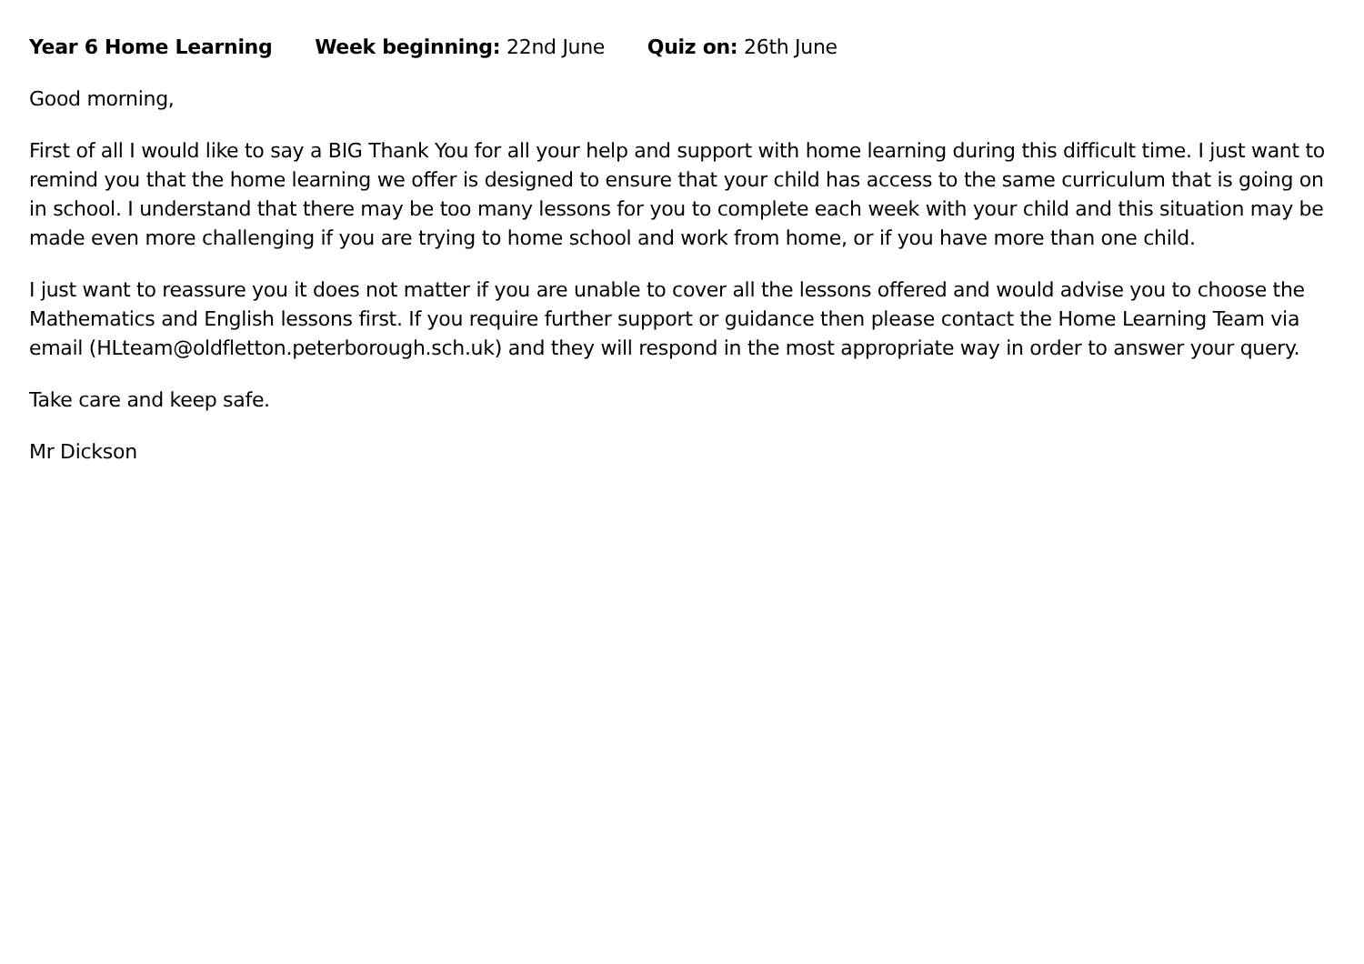Year 6 Home Learning Week beginning: 22nd June Quiz on: 26th June
Good morning,
First of all I would like to say a BIG Thank You for all your help and support with home learning during this difficult time. I just want to remind you that the home learning we offer is designed to ensure that your child has access to the same curriculum that is going on in school. I understand that there may be too many lessons for you to complete each week with your child and this situation may be made even more challenging if you are trying to home school and work from home, or if you have more than one child.
I just want to reassure you it does not matter if you are unable to cover all the lessons offered and would advise you to choose the Mathematics and English lessons first. If you require further support or guidance then please contact the Home Learning Team via email (HLteam@oldfletton.peterborough.sch.uk) and they will respond in the most appropriate way in order to answer your query.
Take care and keep safe.
Mr Dickson